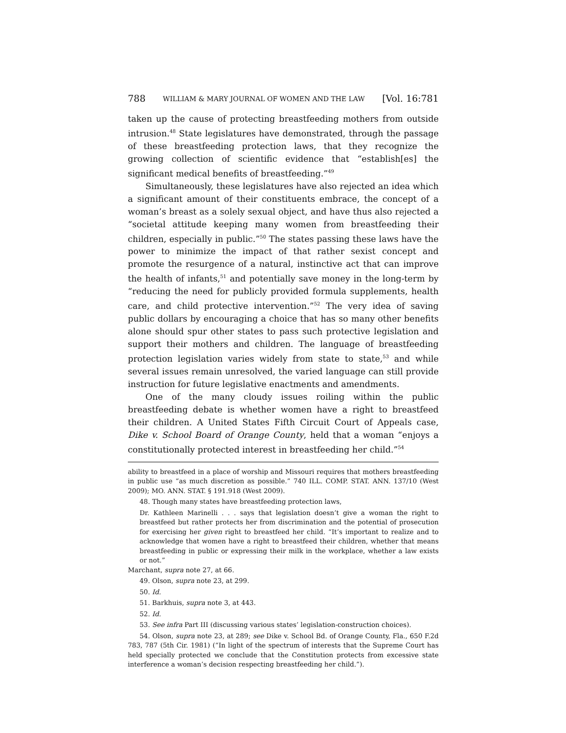788 WILLIAM & MARY JOURNAL OF WOMEN AND THE LAW [Vol. 16:781
taken up the cause of protecting breastfeeding mothers from outside intrusion.<sup>48</sup> State legislatures have demonstrated, through the passage of these breastfeeding protection laws, that they recognize the growing collection of scientific evidence that “establish[es] the significant medical benefits of breastfeeding.”<sup>49</sup>
Simultaneously, these legislatures have also rejected an idea which a significant amount of their constituents embrace, the concept of a woman’s breast as a solely sexual object, and have thus also rejected a “societal attitude keeping many women from breastfeeding their children, especially in public.”<sup>50</sup> The states passing these laws have the power to minimize the impact of that rather sexist concept and promote the resurgence of a natural, instinctive act that can improve the health of infants,<sup>51</sup> and potentially save money in the long-term by “reducing the need for publicly provided formula supplements, health care, and child protective intervention.”<sup>52</sup> The very idea of saving public dollars by encouraging a choice that has so many other benefits alone should spur other states to pass such protective legislation and support their mothers and children. The language of breastfeeding protection legislation varies widely from state to state,<sup>53</sup> and while several issues remain unresolved, the varied language can still provide instruction for future legislative enactments and amendments.
One of the many cloudy issues roiling within the public breastfeeding debate is whether women have a right to breastfeed their children. A United States Fifth Circuit Court of Appeals case, Dike v. School Board of Orange County, held that a woman “enjoys a constitutionally protected interest in breastfeeding her child.”<sup>54</sup>
ability to breastfeed in a place of worship and Missouri requires that mothers breastfeeding in public use “as much discretion as possible.” 740 ILL. COMP. STAT. ANN. 137/10 (West 2009); MO. ANN. STAT. § 191.918 (West 2009).
48. Though many states have breastfeeding protection laws,
Dr. Kathleen Marinelli . . . says that legislation doesn’t give a woman the right to breastfeed but rather protects her from discrimination and the potential of prosecution for exercising her given right to breastfeed her child. “It’s important to realize and to acknowledge that women have a right to breastfeed their children, whether that means breastfeeding in public or expressing their milk in the workplace, whether a law exists or not.”
Marchant, supra note 27, at 66.
49. Olson, supra note 23, at 299.
50. Id.
51. Barkhuis, supra note 3, at 443.
52. Id.
53. See infra Part III (discussing various states’ legislation-construction choices).
54. Olson, supra note 23, at 289; see Dike v. School Bd. of Orange County, Fla., 650 F.2d 783, 787 (5th Cir. 1981) (“In light of the spectrum of interests that the Supreme Court has held specially protected we conclude that the Constitution protects from excessive state interference a woman’s decision respecting breastfeeding her child.”).